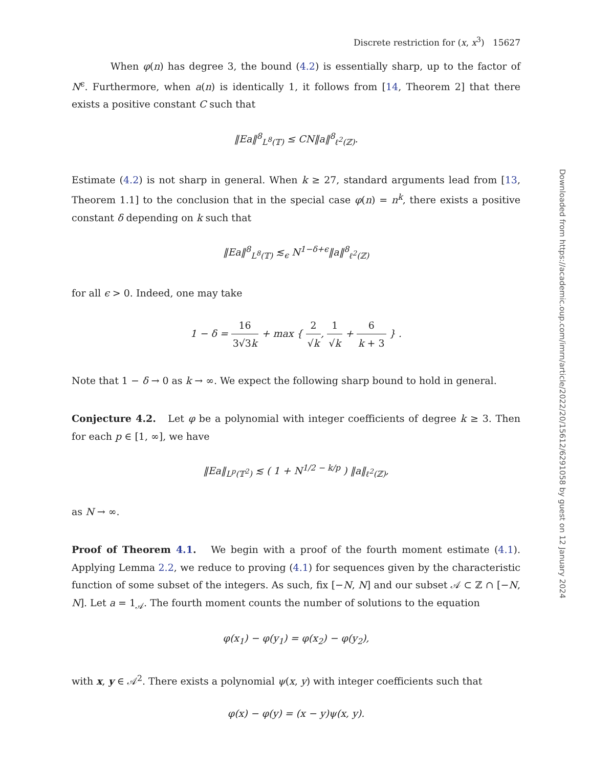Discrete restriction for (x, x<sup>3</sup>) 15627
When φ(n) has degree 3, the bound (4.2) is essentially sharp, up to the factor of N<sup>ϵ</sup>. Furthermore, when a(n) is identically 1, it follows from [14, Theorem 2] that there exists a positive constant C such that
‖Ea‖<sup>8</sup><sub>L<sup>8</sup>(𝕋)</sub> ≤ CN‖a‖<sup>8</sup><sub>ℓ<sup>2</sup>(ℤ)</sub>.
Estimate (4.2) is not sharp in general. When k ≥ 27, standard arguments lead from [13, Theorem 1.1] to the conclusion that in the special case φ(n) = n<sup>k</sup>, there exists a positive constant δ depending on k such that
‖Ea‖<sup>8</sup><sub>L<sup>8</sup>(𝕋)</sub> ≲<sub>ϵ</sub> N<sup>1−δ+ϵ</sup>‖a‖<sup>8</sup><sub>ℓ<sup>2</sup>(ℤ)</sub>
for all ϵ > 0. Indeed, one may take
1 − δ = 16 3√3k + max { 2 √k, 1 √k + 6 k + 3 } .
Note that 1 − δ → 0 as k → ∞. We expect the following sharp bound to hold in general.
Conjecture 4.2. Let φ be a polynomial with integer coefficients of degree k ≥ 3. Then for each p ∈ [1, ∞], we have
‖Ea‖<sub>L<sup>p</sup>(𝕋<sup>2</sup>)</sub> ≲ ( 1 + N<sup>1/2 − k/p</sup> ) ‖a‖<sub>ℓ<sup>2</sup>(ℤ)</sub>,
as N → ∞.
Proof of Theorem 4.1. We begin with a proof of the fourth moment estimate (4.1). Applying Lemma 2.2, we reduce to proving (4.1) for sequences given by the characteristic function of some subset of the integers. As such, fix [−N, N] and our subset 𝒜 ⊂ ℤ ∩ [−N, N]. Let a = 1<sub>𝒜</sub>. The fourth moment counts the number of solutions to the equation
φ(x<sub>1</sub>) − φ(y<sub>1</sub>) = φ(x<sub>2</sub>) − φ(y<sub>2</sub>),
with x, y ∈ 𝒜<sup>2</sup>. There exists a polynomial ψ(x, y) with integer coefficients such that
φ(x) − φ(y) = (x − y)ψ(x, y).
Downloaded from https://academic.oup.com/imrn/article/2022/20/15612/6291058 by guest on 12 January 2024